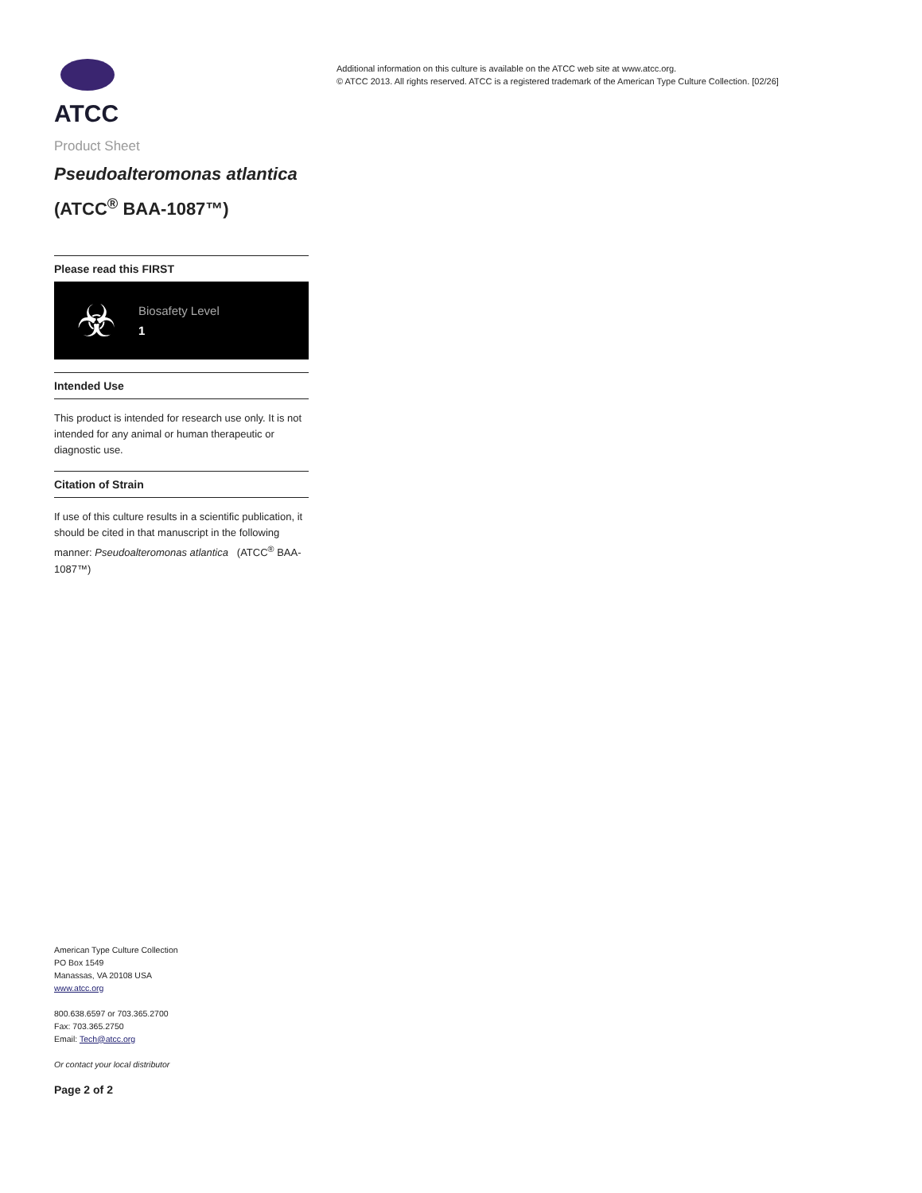ATCC
Product Sheet
Pseudoalteromonas atlantica (ATCC<sup>®</sup> BAA-1087™)
Please read this FIRST
☣
Biosafety Level
1
Intended Use
This product is intended for research use only. It is not intended for any animal or human therapeutic or diagnostic use.
Citation of Strain
If use of this culture results in a scientific publication, it should be cited in that manuscript in the following manner: Pseudoalteromonas atlantica (ATCC<sup>®</sup> BAA-1087™)
American Type Culture Collection
PO Box 1549
Manassas, VA 20108 USA
www.atcc.org
800.638.6597 or 703.365.2700
Fax: 703.365.2750
Email: Tech@atcc.org
Or contact your local distributor
Page 2 of 2
Additional information on this culture is available on the ATCC web site at www.atcc.org.
© ATCC 2013. All rights reserved. ATCC is a registered trademark of the American Type Culture Collection. [02/26]